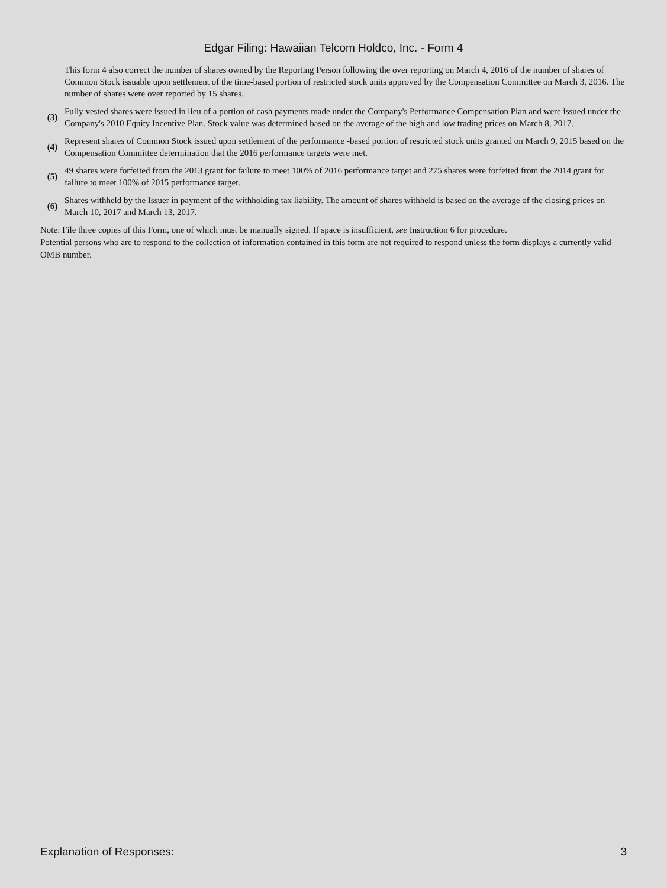Edgar Filing: Hawaiian Telcom Holdco, Inc. - Form 4
This form 4 also correct the number of shares owned by the Reporting Person following the over reporting on March 4, 2016 of the number of shares of Common Stock issuable upon settlement of the time-based portion of restricted stock units approved by the Compensation Committee on March 3, 2016. The number of shares were over reported by 15 shares.
(3)
Fully vested shares were issued in lieu of a portion of cash payments made under the Company's Performance Compensation Plan and were issued under the Company's 2010 Equity Incentive Plan. Stock value was determined based on the average of the high and low trading prices on March 8, 2017.
(4)
Represent shares of Common Stock issued upon settlement of the performance -based portion of restricted stock units granted on March 9, 2015 based on the Compensation Committee determination that the 2016 performance targets were met.
(5)
49 shares were forfeited from the 2013 grant for failure to meet 100% of 2016 performance target and 275 shares were forfeited from the 2014 grant for failure to meet 100% of 2015 performance target.
(6)
Shares withheld by the Issuer in payment of the withholding tax liability. The amount of shares withheld is based on the average of the closing prices on March 10, 2017 and March 13, 2017.
Note: File three copies of this Form, one of which must be manually signed. If space is insufficient, see Instruction 6 for procedure.
Potential persons who are to respond to the collection of information contained in this form are not required to respond unless the form displays a currently valid OMB number.
Explanation of Responses: 3